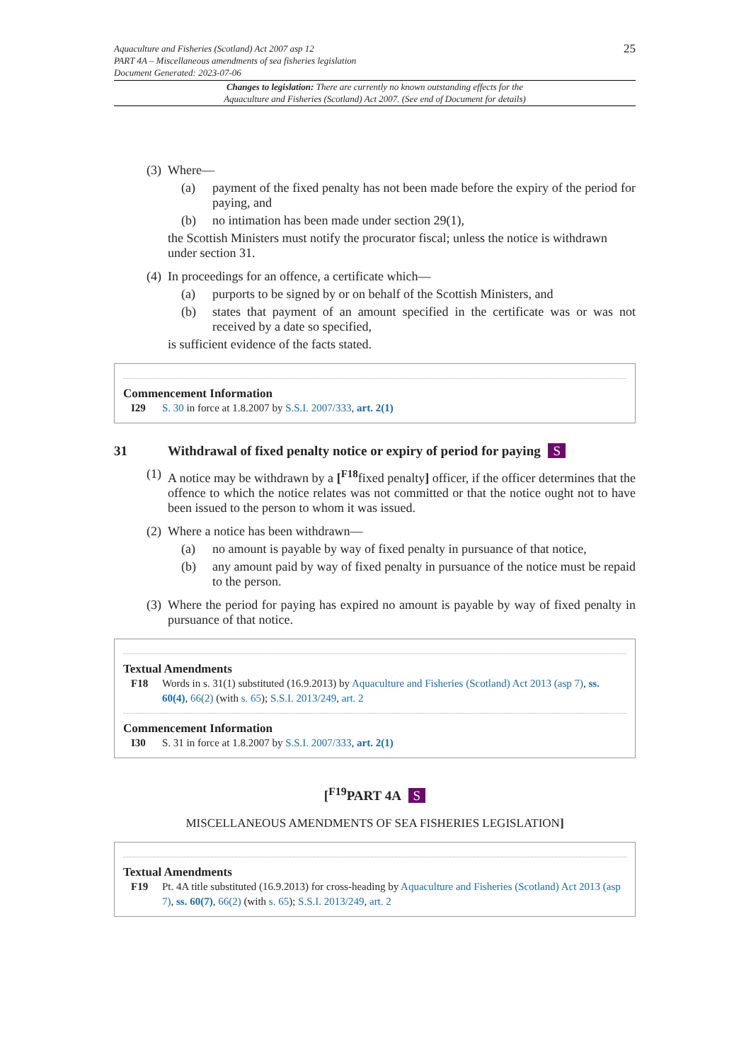Aquaculture and Fisheries (Scotland) Act 2007 asp 12
PART 4A – Miscellaneous amendments of sea fisheries legislation
Document Generated: 2023-07-06
25
Changes to legislation: There are currently no known outstanding effects for the
Aquaculture and Fisheries (Scotland) Act 2007. (See end of Document for details)
(3) Where—
(a) payment of the fixed penalty has not been made before the expiry of the period for paying, and
(b) no intimation has been made under section 29(1),
the Scottish Ministers must notify the procurator fiscal; unless the notice is withdrawn under section 31.
(4) In proceedings for an offence, a certificate which—
(a) purports to be signed by or on behalf of the Scottish Ministers, and
(b) states that payment of an amount specified in the certificate was or was not received by a date so specified,
is sufficient evidence of the facts stated.
Commencement Information
I29 S. 30 in force at 1.8.2007 by S.S.I. 2007/333, art. 2(1)
31 Withdrawal of fixed penalty notice or expiry of period for paying S
(1) A notice may be withdrawn by a [<sup>F18</sup>fixed penalty] officer, if the officer determines that the offence to which the notice relates was not committed or that the notice ought not to have been issued to the person to whom it was issued.
(2) Where a notice has been withdrawn—
(a) no amount is payable by way of fixed penalty in pursuance of that notice,
(b) any amount paid by way of fixed penalty in pursuance of the notice must be repaid to the person.
(3) Where the period for paying has expired no amount is payable by way of fixed penalty in pursuance of that notice.
Textual Amendments
F18 Words in s. 31(1) substituted (16.9.2013) by Aquaculture and Fisheries (Scotland) Act 2013 (asp 7), ss. 60(4), 66(2) (with s. 65); S.S.I. 2013/249, art. 2
Commencement Information
I30 S. 31 in force at 1.8.2007 by S.S.I. 2007/333, art. 2(1)
[<sup>F19</sup>PART 4A S
MISCELLANEOUS AMENDMENTS OF SEA FISHERIES LEGISLATION]
Textual Amendments
F19 Pt. 4A title substituted (16.9.2013) for cross-heading by Aquaculture and Fisheries (Scotland) Act 2013 (asp 7), ss. 60(7), 66(2) (with s. 65); S.S.I. 2013/249, art. 2